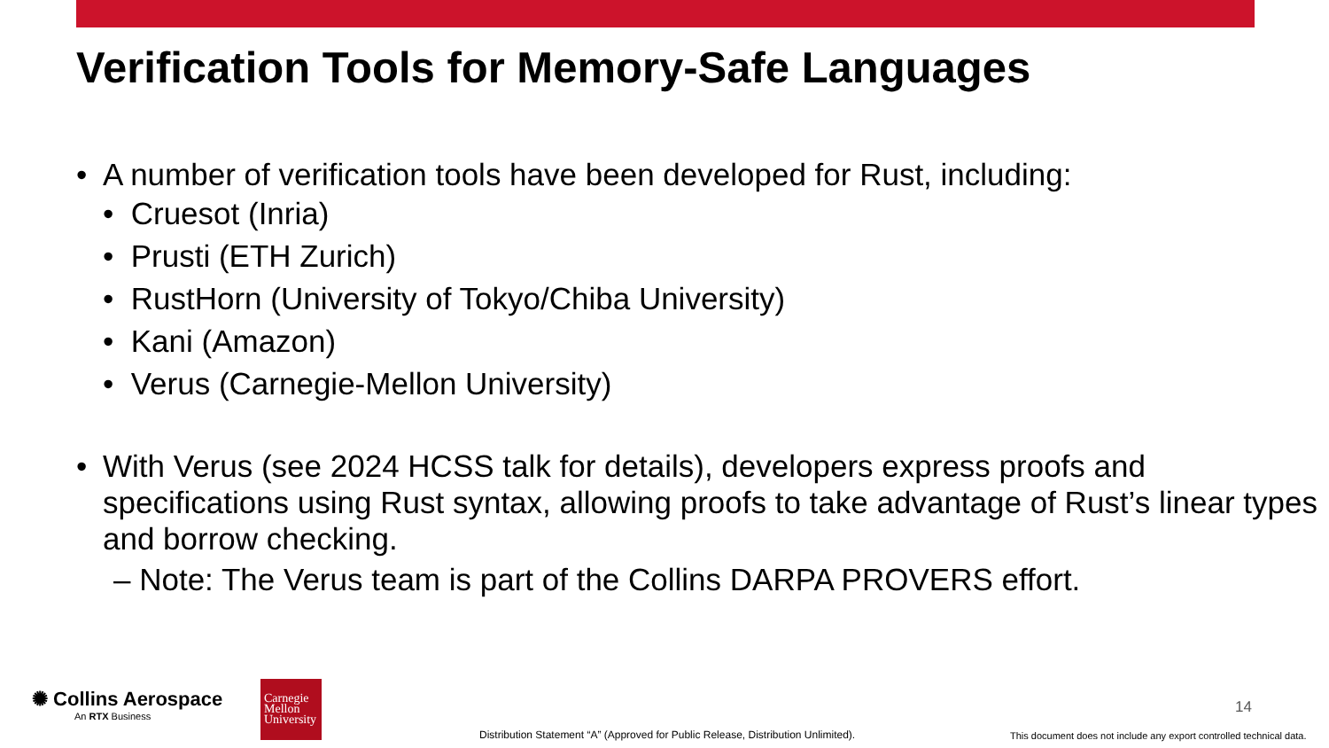Verification Tools for Memory-Safe Languages
• A number of verification tools have been developed for Rust, including:
• Cruesot (Inria)
• Prusti (ETH Zurich)
• RustHorn (University of Tokyo/Chiba University)
• Kani (Amazon)
• Verus (Carnegie-Mellon University)
• With Verus (see 2024 HCSS talk for details), developers express proofs and specifications using Rust syntax, allowing proofs to take advantage of Rust’s linear types and borrow checking.
– Note: The Verus team is part of the Collins DARPA PROVERS effort.
✺ Collins Aerospace
An RTX Business
Carnegie Mellon University
Distribution Statement “A” (Approved for Public Release, Distribution Unlimited).
14
This document does not include any export controlled technical data.